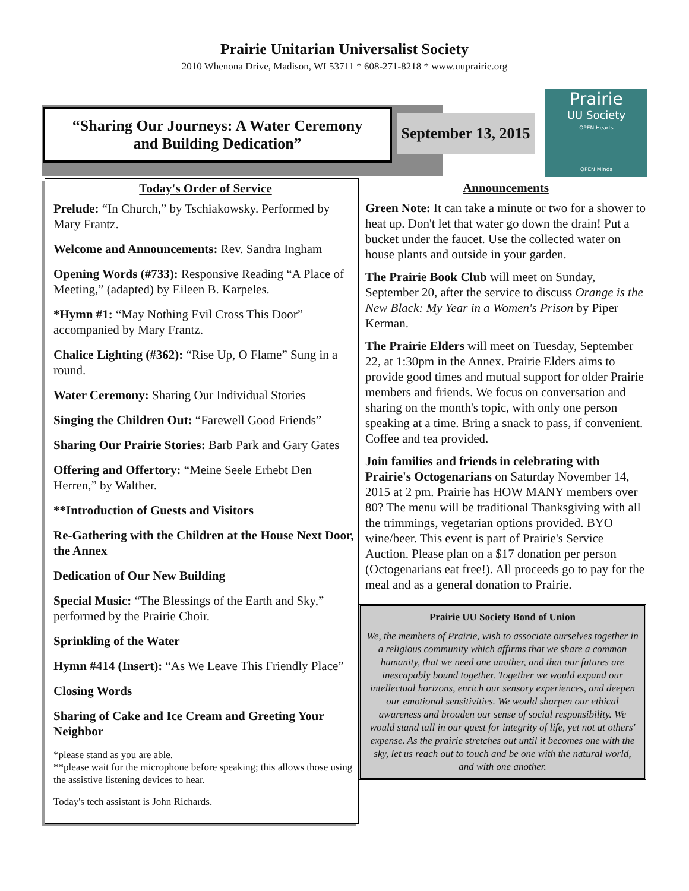Prairie Unitarian Universalist Society
2010 Whenona Drive, Madison, WI 53711 * 608-271-8218 * www.uuprairie.org
“Sharing Our Journeys: A Water Ceremony
and Building Dedication”
September 13, 2015
Prairie
UU Society
OPEN Hearts
OPEN Minds
Today's Order of Service
Prelude: “In Church,” by Tschiakowsky. Performed by Mary Frantz.
Welcome and Announcements: Rev. Sandra Ingham
Opening Words (#733): Responsive Reading “A Place of Meeting,” (adapted) by Eileen B. Karpeles.
*Hymn #1: “May Nothing Evil Cross This Door” accompanied by Mary Frantz.
Chalice Lighting (#362): “Rise Up, O Flame” Sung in a round.
Water Ceremony: Sharing Our Individual Stories
Singing the Children Out: “Farewell Good Friends”
Sharing Our Prairie Stories: Barb Park and Gary Gates
Offering and Offertory: “Meine Seele Erhebt Den Herren,” by Walther.
**Introduction of Guests and Visitors
Re-Gathering with the Children at the House Next Door, the Annex
Dedication of Our New Building
Special Music: “The Blessings of the Earth and Sky,” performed by the Prairie Choir.
Sprinkling of the Water
Hymn #414 (Insert): “As We Leave This Friendly Place”
Closing Words
Sharing of Cake and Ice Cream and Greeting Your Neighbor
*please stand as you are able.
**please wait for the microphone before speaking; this allows those using the assistive listening devices to hear.
Today's tech assistant is John Richards.
Announcements
Green Note: It can take a minute or two for a shower to heat up. Don't let that water go down the drain! Put a bucket under the faucet. Use the collected water on house plants and outside in your garden.
The Prairie Book Club will meet on Sunday, September 20, after the service to discuss Orange is the New Black: My Year in a Women's Prison by Piper Kerman.
The Prairie Elders will meet on Tuesday, September 22, at 1:30pm in the Annex. Prairie Elders aims to provide good times and mutual support for older Prairie members and friends. We focus on conversation and sharing on the month's topic, with only one person speaking at a time. Bring a snack to pass, if convenient. Coffee and tea provided.
Join families and friends in celebrating with Prairie's Octogenarians on Saturday November 14, 2015 at 2 pm. Prairie has HOW MANY members over 80? The menu will be traditional Thanksgiving with all the trimmings, vegetarian options provided. BYO wine/beer. This event is part of Prairie's Service Auction. Please plan on a $17 donation per person (Octogenarians eat free!). All proceeds go to pay for the meal and as a general donation to Prairie.
Prairie UU Society Bond of Union
We, the members of Prairie, wish to associate ourselves together in a religious community which affirms that we share a common humanity, that we need one another, and that our futures are inescapably bound together. Together we would expand our intellectual horizons, enrich our sensory experiences, and deepen our emotional sensitivities. We would sharpen our ethical awareness and broaden our sense of social responsibility. We would stand tall in our quest for integrity of life, yet not at others' expense. As the prairie stretches out until it becomes one with the sky, let us reach out to touch and be one with the natural world, and with one another.